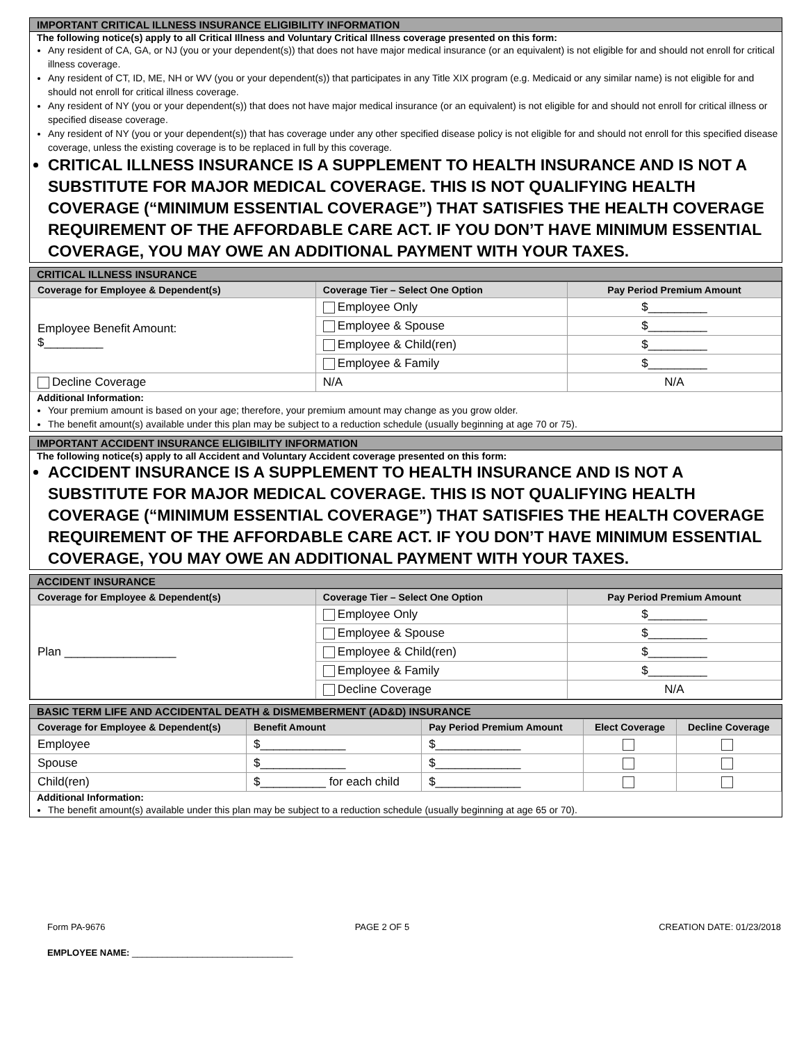IMPORTANT CRITICAL ILLNESS INSURANCE ELIGIBILITY INFORMATION
The following notice(s) apply to all Critical Illness and Voluntary Critical Illness coverage presented on this form:
Any resident of CA, GA, or NJ (you or your dependent(s)) that does not have major medical insurance (or an equivalent) is not eligible for and should not enroll for critical illness coverage.
Any resident of CT, ID, ME, NH or WV (you or your dependent(s)) that participates in any Title XIX program (e.g. Medicaid or any similar name) is not eligible for and should not enroll for critical illness coverage.
Any resident of NY (you or your dependent(s)) that does not have major medical insurance (or an equivalent) is not eligible for and should not enroll for critical illness or specified disease coverage.
Any resident of NY (you or your dependent(s)) that has coverage under any other specified disease policy is not eligible for and should not enroll for this specified disease coverage, unless the existing coverage is to be replaced in full by this coverage.
CRITICAL ILLNESS INSURANCE IS A SUPPLEMENT TO HEALTH INSURANCE AND IS NOT A SUBSTITUTE FOR MAJOR MEDICAL COVERAGE. THIS IS NOT QUALIFYING HEALTH COVERAGE (“MINIMUM ESSENTIAL COVERAGE”) THAT SATISFIES THE HEALTH COVERAGE REQUIREMENT OF THE AFFORDABLE CARE ACT. IF YOU DON’T HAVE MINIMUM ESSENTIAL COVERAGE, YOU MAY OWE AN ADDITIONAL PAYMENT WITH YOUR TAXES.
CRITICAL ILLNESS INSURANCE
| Coverage for Employee & Dependent(s) | Coverage Tier – Select One Option | Pay Period Premium Amount |
| --- | --- | --- |
| Employee Benefit Amount: $_________ | Employee Only | $_________ |
| | Employee & Spouse | $_________ |
| | Employee & Child(ren) | $_________ |
| | Employee & Family | $_________ |
| Decline Coverage | N/A | N/A |
Additional Information:
Your premium amount is based on your age; therefore, your premium amount may change as you grow older.
The benefit amount(s) available under this plan may be subject to a reduction schedule (usually beginning at age 70 or 75).
IMPORTANT ACCIDENT INSURANCE ELIGIBILITY INFORMATION
The following notice(s) apply to all Accident and Voluntary Accident coverage presented on this form:
ACCIDENT INSURANCE IS A SUPPLEMENT TO HEALTH INSURANCE AND IS NOT A SUBSTITUTE FOR MAJOR MEDICAL COVERAGE. THIS IS NOT QUALIFYING HEALTH COVERAGE (“MINIMUM ESSENTIAL COVERAGE”) THAT SATISFIES THE HEALTH COVERAGE REQUIREMENT OF THE AFFORDABLE CARE ACT. IF YOU DON’T HAVE MINIMUM ESSENTIAL COVERAGE, YOU MAY OWE AN ADDITIONAL PAYMENT WITH YOUR TAXES.
ACCIDENT INSURANCE
| Coverage for Employee & Dependent(s) | Coverage Tier – Select One Option | Pay Period Premium Amount |
| --- | --- | --- |
| Plan _________________ | Employee Only | $_________ |
| | Employee & Spouse | $_________ |
| | Employee & Child(ren) | $_________ |
| | Employee & Family | $_________ |
| | Decline Coverage | N/A |
BASIC TERM LIFE AND ACCIDENTAL DEATH & DISMEMBERMENT (AD&D) INSURANCE
| Coverage for Employee & Dependent(s) | Benefit Amount | Pay Period Premium Amount | Elect Coverage | Decline Coverage |
| --- | --- | --- | --- | --- |
| Employee | $_____________ | $_____________ | | |
| Spouse | $_____________ | $_____________ | | |
| Child(ren) | $__________ for each child | $_____________ | | |
Additional Information:
The benefit amount(s) available under this plan may be subject to a reduction schedule (usually beginning at age 65 or 70).
Form PA-9676 PAGE 2 OF 5 CREATION DATE: 01/23/2018
EMPLOYEE NAME: ________________________________